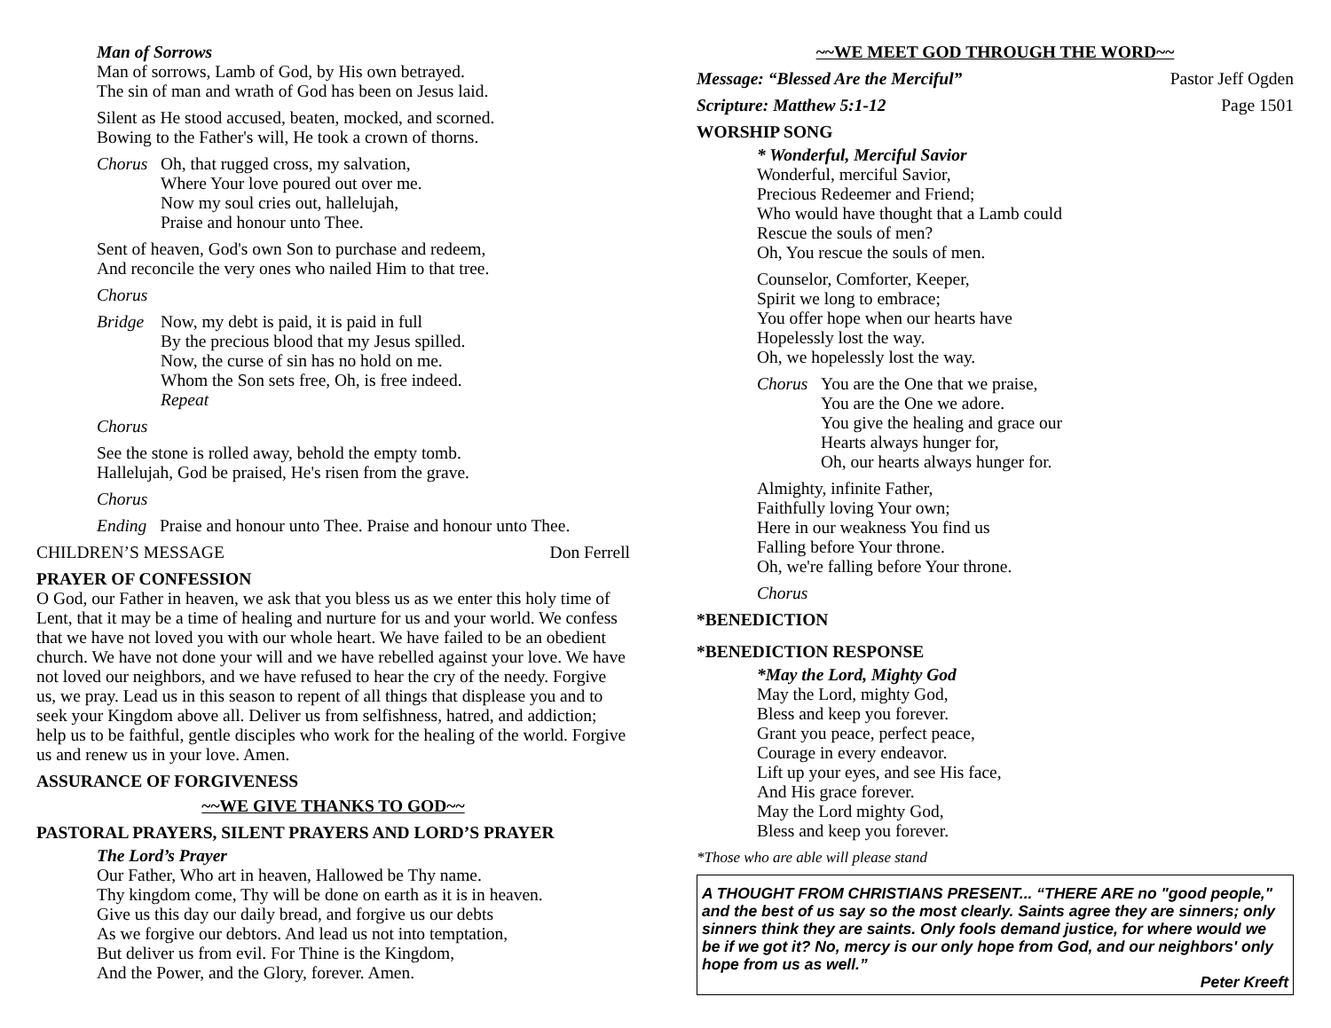Man of Sorrows
Man of sorrows, Lamb of God, by His own betrayed.
The sin of man and wrath of God has been on Jesus laid.
Silent as He stood accused, beaten, mocked, and scorned.
Bowing to the Father's will, He took a crown of thorns.
Chorus Oh, that rugged cross, my salvation,
Where Your love poured out over me.
Now my soul cries out, hallelujah,
Praise and honour unto Thee.
Sent of heaven, God's own Son to purchase and redeem,
And reconcile the very ones who nailed Him to that tree.
Chorus
Bridge Now, my debt is paid, it is paid in full
By the precious blood that my Jesus spilled.
Now, the curse of sin has no hold on me.
Whom the Son sets free, Oh, is free indeed.
Repeat
Chorus
See the stone is rolled away, behold the empty tomb.
Hallelujah, God be praised, He's risen from the grave.
Chorus
Ending Praise and honour unto Thee. Praise and honour unto Thee.
CHILDREN’S MESSAGE Don Ferrell
PRAYER OF CONFESSION
O God, our Father in heaven, we ask that you bless us as we enter this holy time of Lent, that it may be a time of healing and nurture for us and your world. We confess that we have not loved you with our whole heart. We have failed to be an obedient church. We have not done your will and we have rebelled against your love. We have not loved our neighbors, and we have refused to hear the cry of the needy. Forgive us, we pray. Lead us in this season to repent of all things that displease you and to seek your Kingdom above all. Deliver us from selfishness, hatred, and addiction; help us to be faithful, gentle disciples who work for the healing of the world. Forgive us and renew us in your love. Amen.
ASSURANCE OF FORGIVENESS
~~WE GIVE THANKS TO GOD~~
PASTORAL PRAYERS, SILENT PRAYERS AND LORD’S PRAYER
The Lord’s Prayer
Our Father, Who art in heaven, Hallowed be Thy name.
Thy kingdom come, Thy will be done on earth as it is in heaven.
Give us this day our daily bread, and forgive us our debts
As we forgive our debtors. And lead us not into temptation,
But deliver us from evil. For Thine is the Kingdom,
And the Power, and the Glory, forever. Amen.
~~WE MEET GOD THROUGH THE WORD~~
Message: “Blessed Are the Merciful” Pastor Jeff Ogden
Scripture: Matthew 5:1-12 Page 1501
WORSHIP SONG
* Wonderful, Merciful Savior
Wonderful, merciful Savior,
Precious Redeemer and Friend;
Who would have thought that a Lamb could
Rescue the souls of men?
Oh, You rescue the souls of men.
Counselor, Comforter, Keeper,
Spirit we long to embrace;
You offer hope when our hearts have
Hopelessly lost the way.
Oh, we hopelessly lost the way.
Chorus You are the One that we praise,
You are the One we adore.
You give the healing and grace our
Hearts always hunger for,
Oh, our hearts always hunger for.
Almighty, infinite Father,
Faithfully loving Your own;
Here in our weakness You find us
Falling before Your throne.
Oh, we're falling before Your throne.
Chorus
*BENEDICTION
*BENEDICTION RESPONSE
*May the Lord, Mighty God
May the Lord, mighty God,
Bless and keep you forever.
Grant you peace, perfect peace,
Courage in every endeavor.
Lift up your eyes, and see His face,
And His grace forever.
May the Lord mighty God,
Bless and keep you forever.
*Those who are able will please stand
A THOUGHT FROM CHRISTIANS PRESENT... “THERE ARE no "good people," and the best of us say so the most clearly. Saints agree they are sinners; only sinners think they are saints. Only fools demand justice, for where would we be if we got it? No, mercy is our only hope from God, and our neighbors' only hope from us as well.”
Peter Kreeft